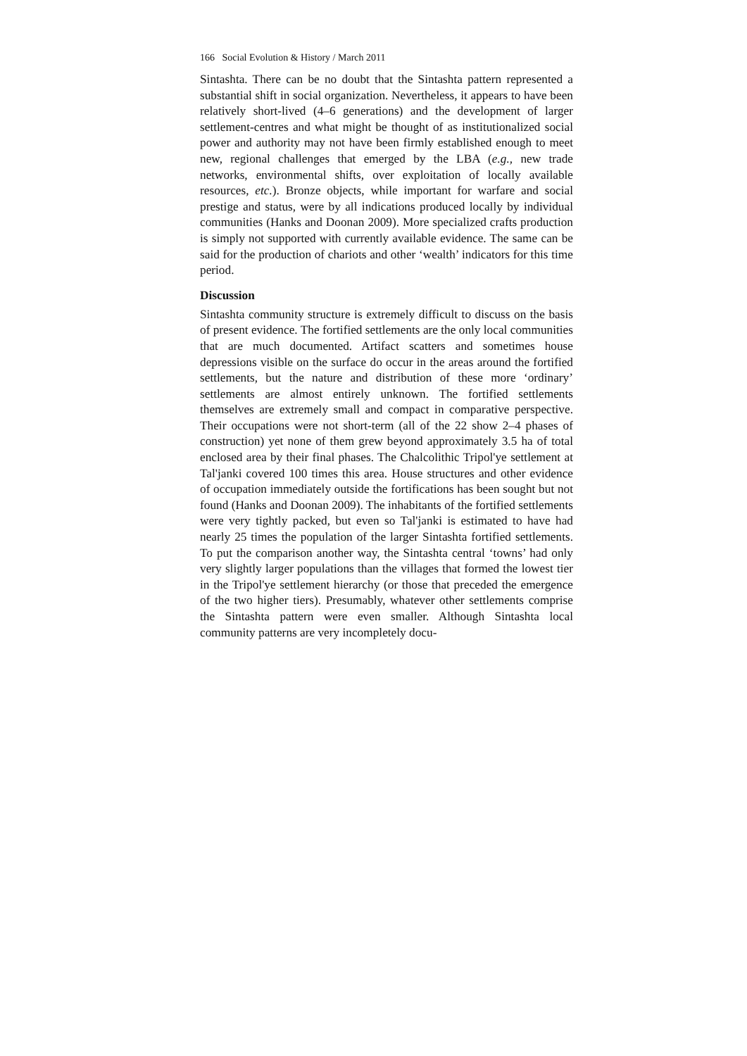166 Social Evolution & History / March 2011
Sintashta. There can be no doubt that the Sintashta pattern represented a substantial shift in social organization. Nevertheless, it appears to have been relatively short-lived (4–6 generations) and the development of larger settlement-centres and what might be thought of as institutionalized social power and authority may not have been firmly established enough to meet new, regional challenges that emerged by the LBA (e.g., new trade networks, environmental shifts, over exploitation of locally available resources, etc.). Bronze objects, while important for warfare and social prestige and status, were by all indications produced locally by individual communities (Hanks and Doonan 2009). More specialized crafts production is simply not supported with currently available evidence. The same can be said for the production of chariots and other ‘wealth’ indicators for this time period.
Discussion
Sintashta community structure is extremely difficult to discuss on the basis of present evidence. The fortified settlements are the only local communities that are much documented. Artifact scatters and sometimes house depressions visible on the surface do occur in the areas around the fortified settlements, but the nature and distribution of these more ‘ordinary’ settlements are almost entirely unknown. The fortified settlements themselves are extremely small and compact in comparative perspective. Their occupations were not short-term (all of the 22 show 2–4 phases of construction) yet none of them grew beyond approximately 3.5 ha of total enclosed area by their final phases. The Chalcolithic Tripol'ye settlement at Tal'janki covered 100 times this area. House structures and other evidence of occupation immediately outside the fortifications has been sought but not found (Hanks and Doonan 2009). The inhabitants of the fortified settlements were very tightly packed, but even so Tal'janki is estimated to have had nearly 25 times the population of the larger Sintashta fortified settlements. To put the comparison another way, the Sintashta central ‘towns’ had only very slightly larger populations than the villages that formed the lowest tier in the Tripol'ye settlement hierarchy (or those that preceded the emergence of the two higher tiers). Presumably, whatever other settlements comprise the Sintashta pattern were even smaller. Although Sintashta local community patterns are very incompletely docu-